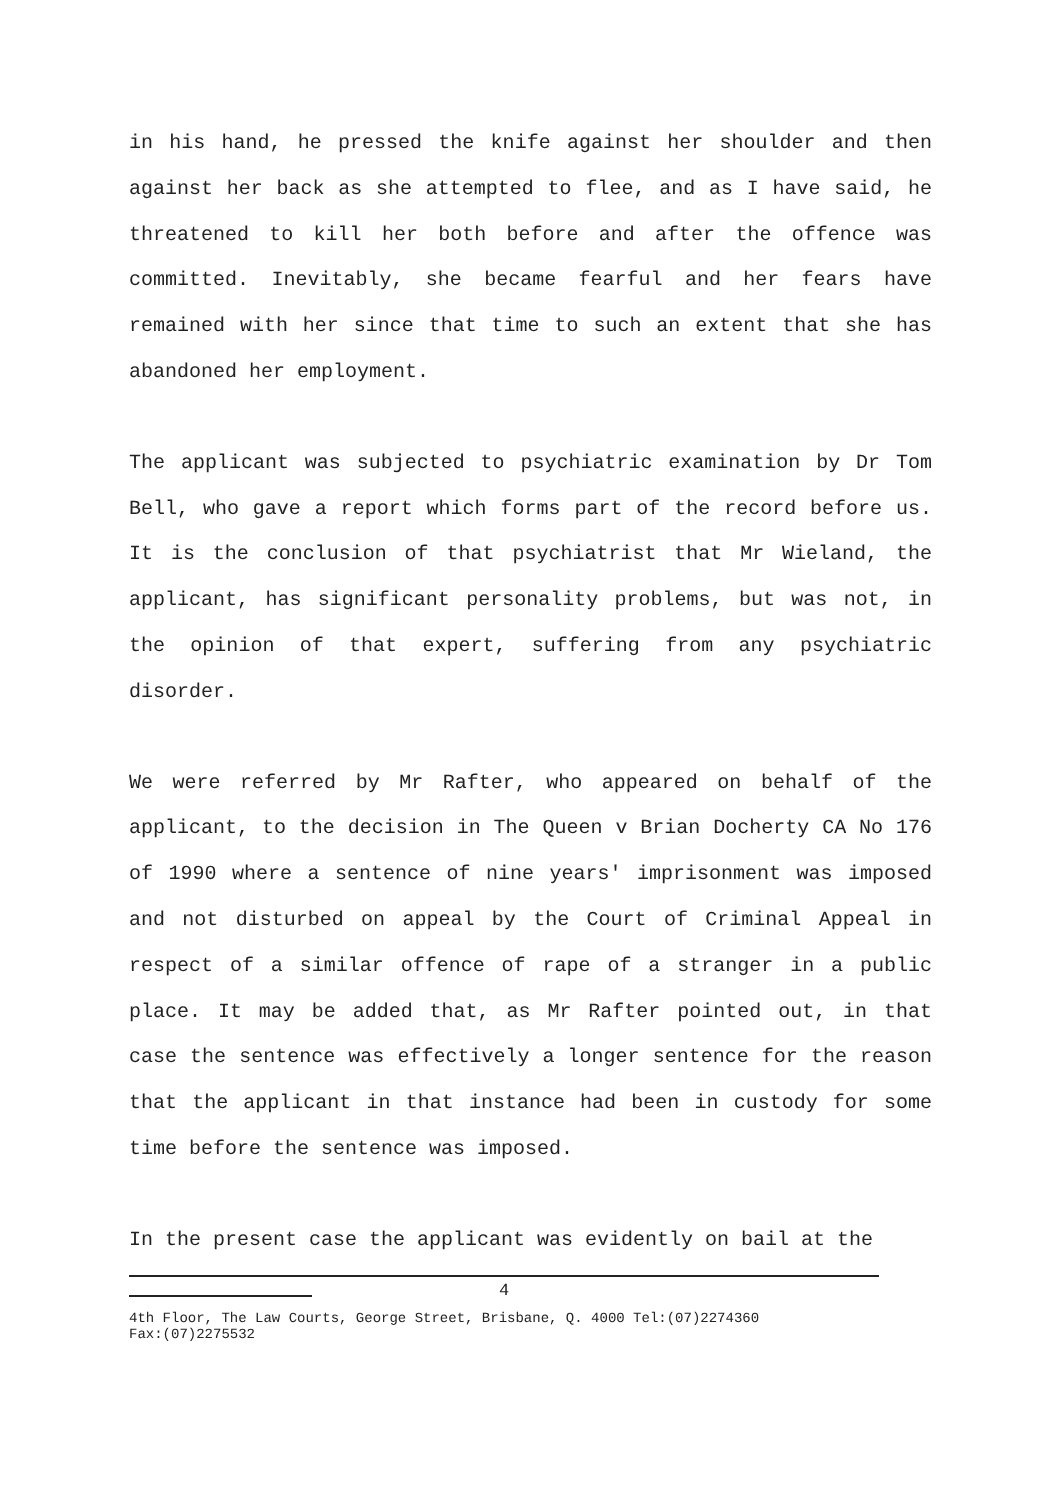in his hand, he pressed the knife against her shoulder and then against her back as she attempted to flee, and as I have said, he threatened to kill her both before and after the offence was committed. Inevitably, she became fearful and her fears have remained with her since that time to such an extent that she has abandoned her employment.
The applicant was subjected to psychiatric examination by Dr Tom Bell, who gave a report which forms part of the record before us. It is the conclusion of that psychiatrist that Mr Wieland, the applicant, has significant personality problems, but was not, in the opinion of that expert, suffering from any psychiatric disorder.
We were referred by Mr Rafter, who appeared on behalf of the applicant, to the decision in The Queen v Brian Docherty CA No 176 of 1990 where a sentence of nine years' imprisonment was imposed and not disturbed on appeal by the Court of Criminal Appeal in respect of a similar offence of rape of a stranger in a public place. It may be added that, as Mr Rafter pointed out, in that case the sentence was effectively a longer sentence for the reason that the applicant in that instance had been in custody for some time before the sentence was imposed.
In the present case the applicant was evidently on bail at the
4
4th Floor, The Law Courts, George Street, Brisbane, Q. 4000 Tel:(07)2274360
Fax:(07)2275532